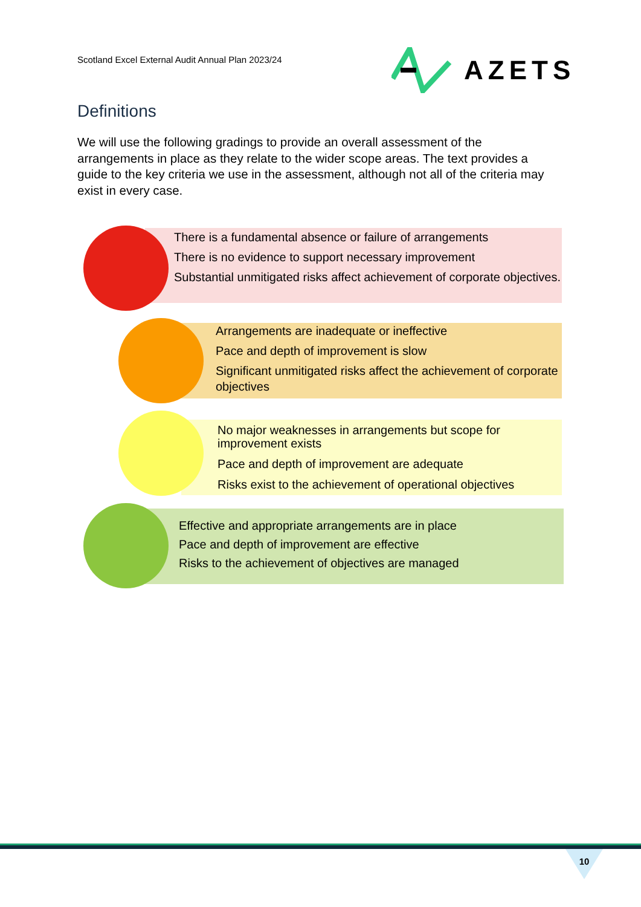Scotland Excel External Audit Annual Plan 2023/24
AZETS
Definitions
We will use the following gradings to provide an overall assessment of the arrangements in place as they relate to the wider scope areas. The text provides a guide to the key criteria we use in the assessment, although not all of the criteria may exist in every case.
There is a fundamental absence or failure of arrangements
There is no evidence to support necessary improvement
Substantial unmitigated risks affect achievement of corporate objectives.
Arrangements are inadequate or ineffective
Pace and depth of improvement is slow
Significant unmitigated risks affect the achievement of corporate objectives
No major weaknesses in arrangements but scope for improvement exists
Pace and depth of improvement are adequate
Risks exist to the achievement of operational objectives
Effective and appropriate arrangements are in place
Pace and depth of improvement are effective
Risks to the achievement of objectives are managed
10